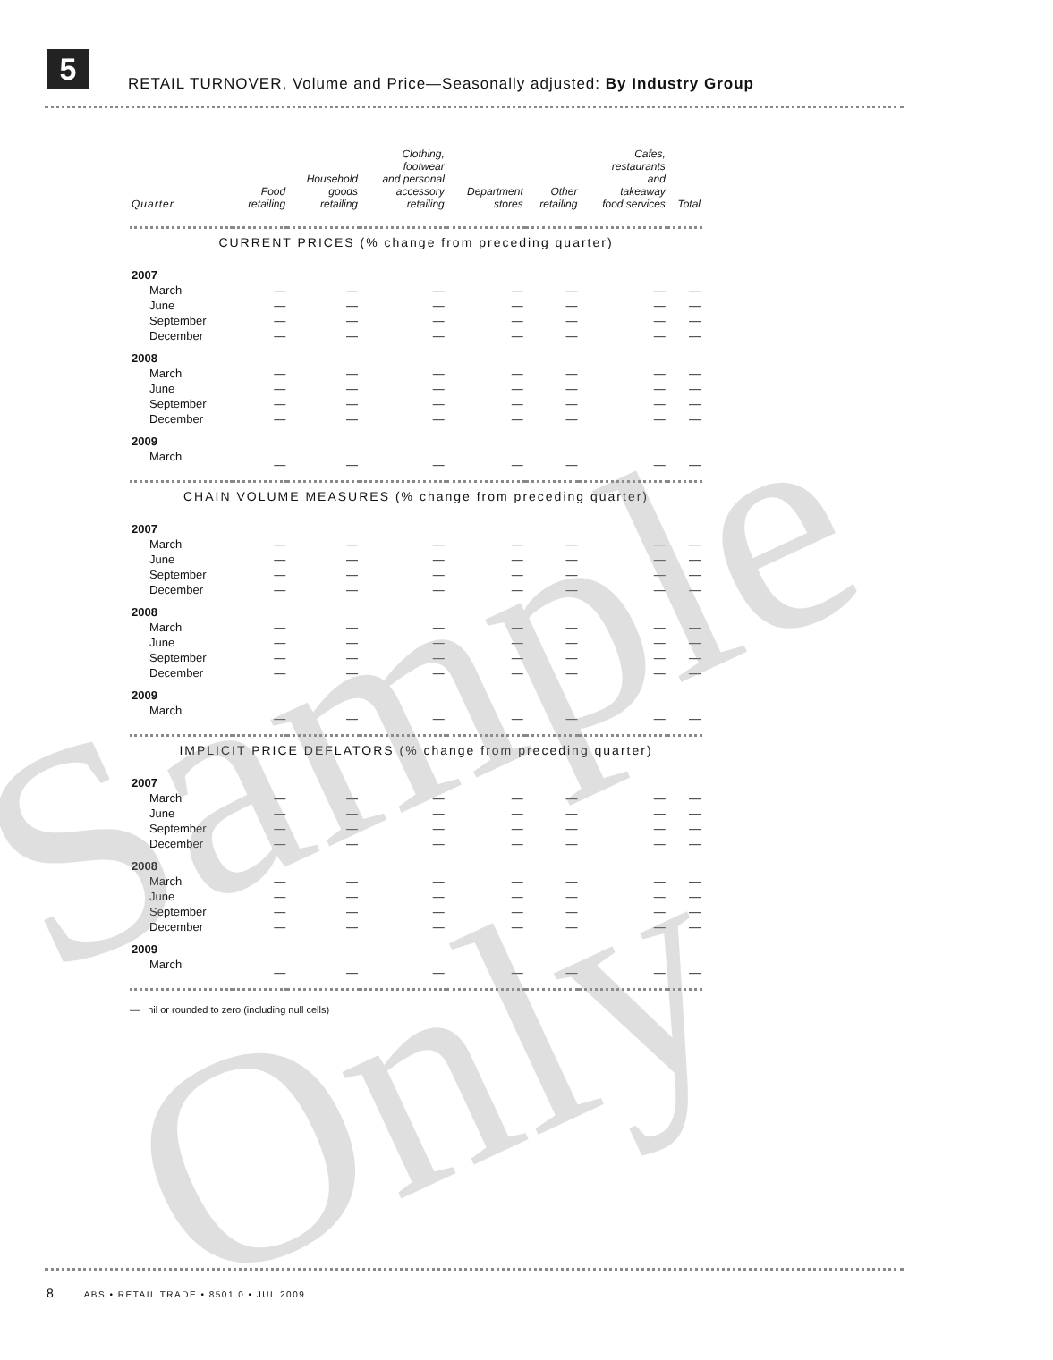5
RETAIL TURNOVER, Volume and Price—Seasonally adjusted: By Industry Group
| Quarter | Food retailing | Household goods retailing | Clothing, footwear and personal accessory retailing | Department stores | Other retailing | Cafes, restaurants and takeaway food services | Total |
| --- | --- | --- | --- | --- | --- | --- | --- |
| CURRENT PRICES (% change from preceding quarter) | | | | | | | |
| 2007 | | | | | | | |
| March | — | — | — | — | — | — | — |
| June | — | — | — | — | — | — | — |
| September | — | — | — | — | — | — | — |
| December | — | — | — | — | — | — | — |
| 2008 | | | | | | | |
| March | — | — | — | — | — | — | — |
| June | — | — | — | — | — | — | — |
| September | — | — | — | — | — | — | — |
| December | — | — | — | — | — | — | — |
| 2009 | | | | | | | |
| March | — | — | — | — | — | — | — |
| CHAIN VOLUME MEASURES (% change from preceding quarter) | | | | | | | |
| 2007 | | | | | | | |
| March | — | — | — | — | — | — | — |
| June | — | — | — | — | — | — | — |
| September | — | — | — | — | — | — | — |
| December | — | — | — | — | — | — | — |
| 2008 | | | | | | | |
| March | — | — | — | — | — | — | — |
| June | — | — | — | — | — | — | — |
| September | — | — | — | — | — | — | — |
| December | — | — | — | — | — | — | — |
| 2009 | | | | | | | |
| March | — | — | — | — | — | — | — |
| IMPLICIT PRICE DEFLATORS (% change from preceding quarter) | | | | | | | |
| 2007 | | | | | | | |
| March | — | — | — | — | — | — | — |
| June | — | — | — | — | — | — | — |
| September | — | — | — | — | — | — | — |
| December | — | — | — | — | — | — | — |
| 2008 | | | | | | | |
| March | — | — | — | — | — | — | — |
| June | — | — | — | — | — | — | — |
| September | — | — | — | — | — | — | — |
| December | — | — | — | — | — | — | — |
| 2009 | | | | | | | |
| March | — | — | — | — | — | — | — |
| — nil or rounded to zero (including null cells) | | | | | | | |
Sample Only
8 ABS • RETAIL TRADE • 8501.0 • JUL 2009